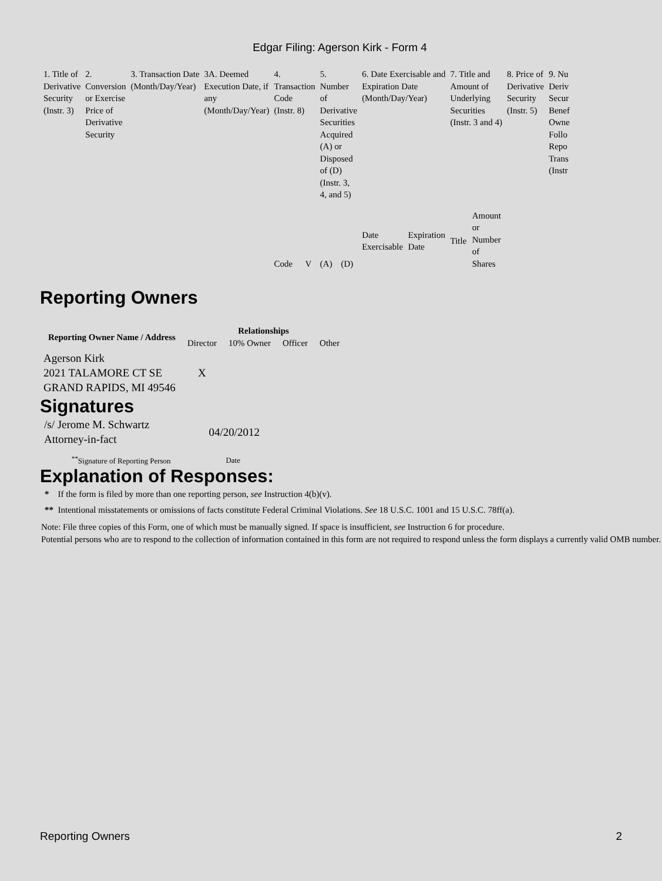Edgar Filing: Agerson Kirk - Form 4
| 1. Title of Derivative Security (Instr. 3) | 2. Conversion or Exercise Price of Derivative Security | 3. Transaction Date (Month/Day/Year) | 3A. Deemed Execution Date, if any (Month/Day/Year) | 4. Transaction Code (Instr. 8) | | 5. Number of Derivative Securities Acquired (A) or Disposed of (D) (Instr. 3, 4, and 5) | | 6. Date Exercisable and Expiration Date (Month/Day/Year) | | 7. Title and Amount of Underlying Securities (Instr. 3 and 4) | | 8. Price of Derivative Security (Instr. 5) | 9. Nu Deriv Secur Benef Owne Follo Repo Trans (Instr |
| | | | | Code | V | (A) | (D) | Date Exercisable | Expiration Date | Title | Amount or Number of Shares | | |
Reporting Owners
| Reporting Owner Name / Address | Relationships | | | |
| --- | --- | --- | --- | --- |
| | Director | 10% Owner | Officer | Other |
| Agerson Kirk 2021 TALAMORE CT SE GRAND RAPIDS, MI 49546 | X | | | |
Signatures
| /s/ Jerome M. Schwartz Attorney-in-fact | 04/20/2012 |
| <sup>**</sup> Signature of Reporting Person | Date |
Explanation of Responses:
* If the form is filed by more than one reporting person, see Instruction 4(b)(v).
** Intentional misstatements or omissions of facts constitute Federal Criminal Violations. See 18 U.S.C. 1001 and 15 U.S.C. 78ff(a).
Note: File three copies of this Form, one of which must be manually signed. If space is insufficient, see Instruction 6 for procedure.
Potential persons who are to respond to the collection of information contained in this form are not required to respond unless the form displays a currently valid OMB number.
Reporting Owners 2